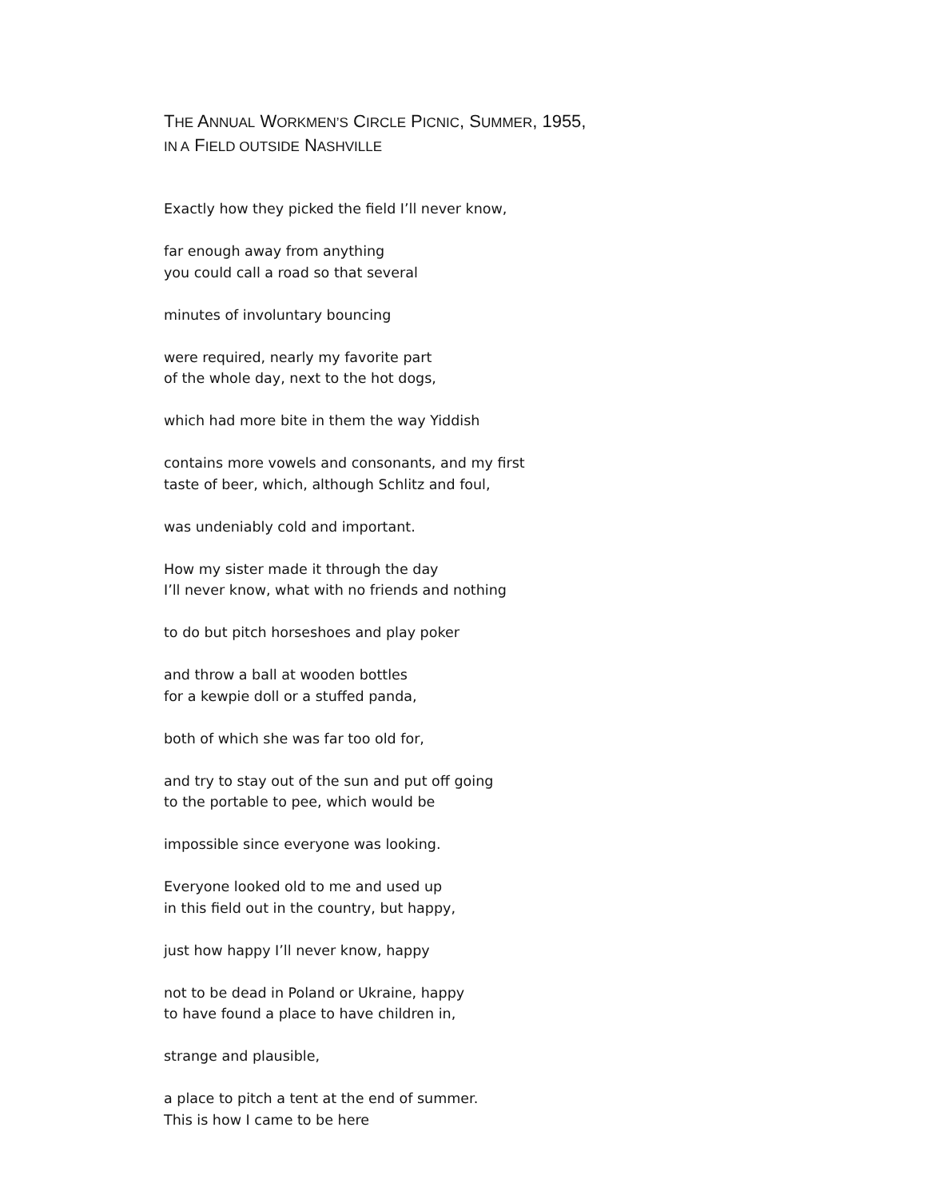THE ANNUAL WORKMEN’S CIRCLE PICNIC, SUMMER, 1955,
IN A FIELD OUTSIDE NASHVILLE
Exactly how they picked the field I’ll never know,
far enough away from anything
you could call a road so that several
minutes of involuntary bouncing
were required, nearly my favorite part
of the whole day, next to the hot dogs,
which had more bite in them the way Yiddish
contains more vowels and consonants, and my first
taste of beer, which, although Schlitz and foul,
was undeniably cold and important.
How my sister made it through the day
I’ll never know, what with no friends and nothing
to do but pitch horseshoes and play poker
and throw a ball at wooden bottles
for a kewpie doll or a stuffed panda,
both of which she was far too old for,
and try to stay out of the sun and put off going
to the portable to pee, which would be
impossible since everyone was looking.
Everyone looked old to me and used up
in this field out in the country, but happy,
just how happy I’ll never know, happy
not to be dead in Poland or Ukraine, happy
to have found a place to have children in,
strange and plausible,
a place to pitch a tent at the end of summer.
This is how I came to be here